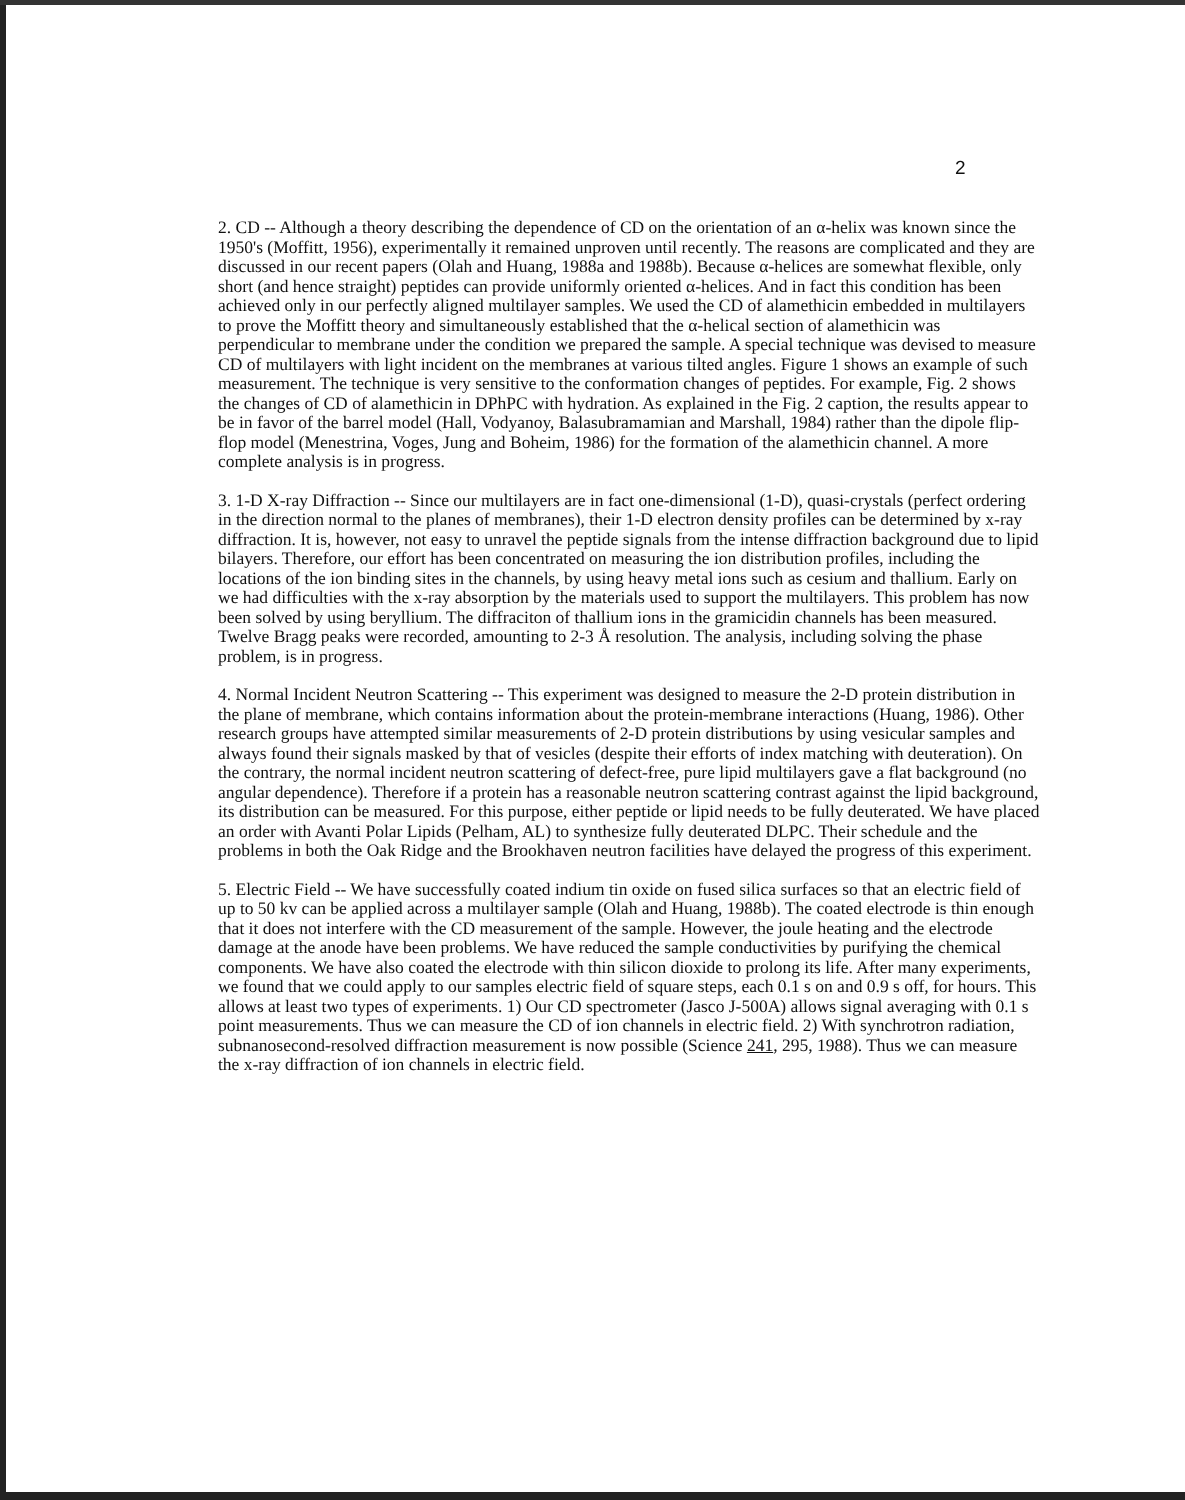2
2. CD -- Although a theory describing the dependence of CD on the orientation of an α-helix was known since the 1950's (Moffitt, 1956), experimentally it remained unproven until recently. The reasons are complicated and they are discussed in our recent papers (Olah and Huang, 1988a and 1988b). Because α-helices are somewhat flexible, only short (and hence straight) peptides can provide uniformly oriented α-helices. And in fact this condition has been achieved only in our perfectly aligned multilayer samples. We used the CD of alamethicin embedded in multilayers to prove the Moffitt theory and simultaneously established that the α-helical section of alamethicin was perpendicular to membrane under the condition we prepared the sample. A special technique was devised to measure CD of multilayers with light incident on the membranes at various tilted angles. Figure 1 shows an example of such measurement. The technique is very sensitive to the conformation changes of peptides. For example, Fig. 2 shows the changes of CD of alamethicin in DPhPC with hydration. As explained in the Fig. 2 caption, the results appear to be in favor of the barrel model (Hall, Vodyanoy, Balasubramamian and Marshall, 1984) rather than the dipole flip-flop model (Menestrina, Voges, Jung and Boheim, 1986) for the formation of the alamethicin channel. A more complete analysis is in progress.
3. 1-D X-ray Diffraction -- Since our multilayers are in fact one-dimensional (1-D), quasi-crystals (perfect ordering in the direction normal to the planes of membranes), their 1-D electron density profiles can be determined by x-ray diffraction. It is, however, not easy to unravel the peptide signals from the intense diffraction background due to lipid bilayers. Therefore, our effort has been concentrated on measuring the ion distribution profiles, including the locations of the ion binding sites in the channels, by using heavy metal ions such as cesium and thallium. Early on we had difficulties with the x-ray absorption by the materials used to support the multilayers. This problem has now been solved by using beryllium. The diffraciton of thallium ions in the gramicidin channels has been measured. Twelve Bragg peaks were recorded, amounting to 2-3 Å resolution. The analysis, including solving the phase problem, is in progress.
4. Normal Incident Neutron Scattering -- This experiment was designed to measure the 2-D protein distribution in the plane of membrane, which contains information about the protein-membrane interactions (Huang, 1986). Other research groups have attempted similar measurements of 2-D protein distributions by using vesicular samples and always found their signals masked by that of vesicles (despite their efforts of index matching with deuteration). On the contrary, the normal incident neutron scattering of defect-free, pure lipid multilayers gave a flat background (no angular dependence). Therefore if a protein has a reasonable neutron scattering contrast against the lipid background, its distribution can be measured. For this purpose, either peptide or lipid needs to be fully deuterated. We have placed an order with Avanti Polar Lipids (Pelham, AL) to synthesize fully deuterated DLPC. Their schedule and the problems in both the Oak Ridge and the Brookhaven neutron facilities have delayed the progress of this experiment.
5. Electric Field -- We have successfully coated indium tin oxide on fused silica surfaces so that an electric field of up to 50 kv can be applied across a multilayer sample (Olah and Huang, 1988b). The coated electrode is thin enough that it does not interfere with the CD measurement of the sample. However, the joule heating and the electrode damage at the anode have been problems. We have reduced the sample conductivities by purifying the chemical components. We have also coated the electrode with thin silicon dioxide to prolong its life. After many experiments, we found that we could apply to our samples electric field of square steps, each 0.1 s on and 0.9 s off, for hours. This allows at least two types of experiments. 1) Our CD spectrometer (Jasco J-500A) allows signal averaging with 0.1 s point measurements. Thus we can measure the CD of ion channels in electric field. 2) With synchrotron radiation, subnanosecond-resolved diffraction measurement is now possible (Science 241, 295, 1988). Thus we can measure the x-ray diffraction of ion channels in electric field.